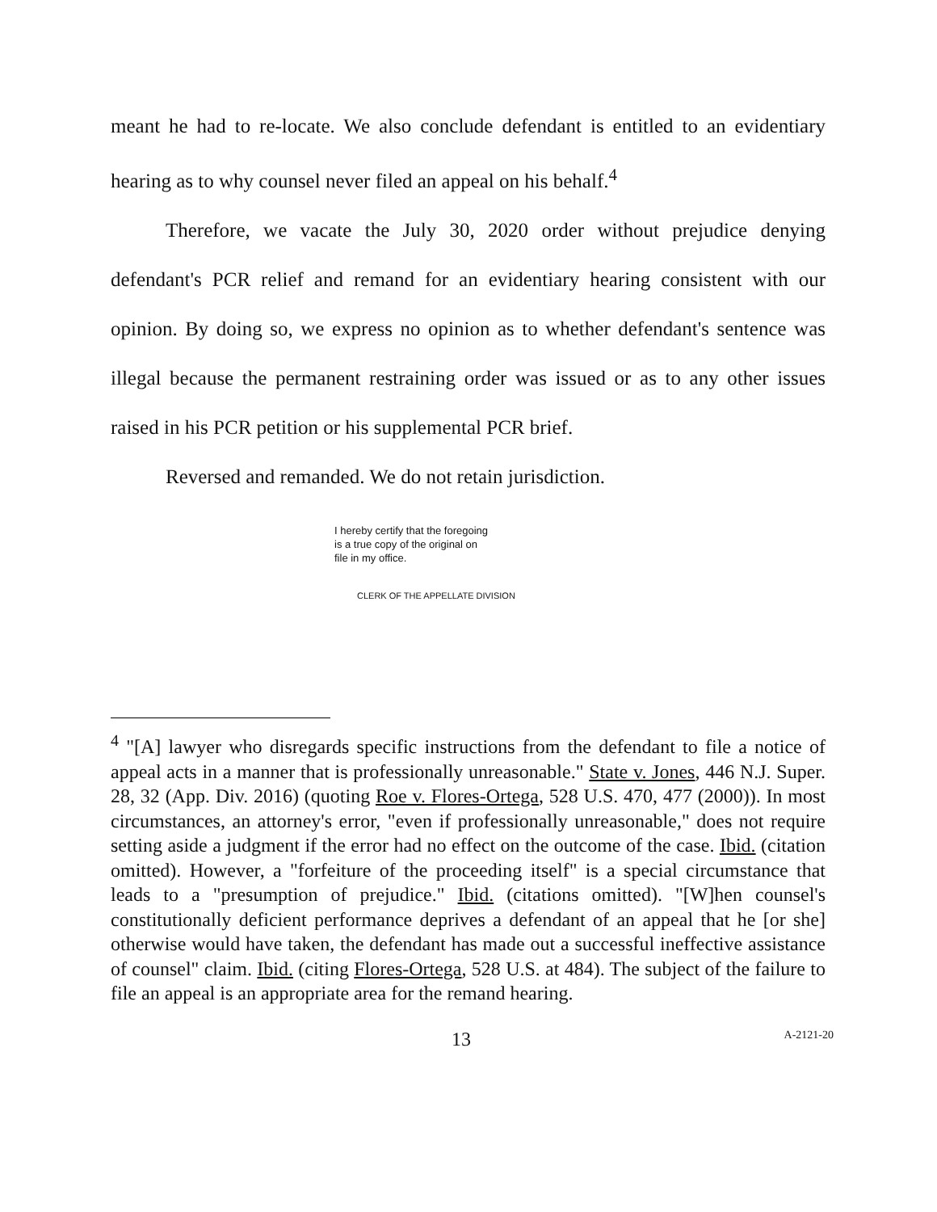meant he had to re-locate. We also conclude defendant is entitled to an evidentiary hearing as to why counsel never filed an appeal on his behalf.<sup>4</sup>
Therefore, we vacate the July 30, 2020 order without prejudice denying defendant's PCR relief and remand for an evidentiary hearing consistent with our opinion. By doing so, we express no opinion as to whether defendant's sentence was illegal because the permanent restraining order was issued or as to any other issues raised in his PCR petition or his supplemental PCR brief.
Reversed and remanded. We do not retain jurisdiction.
I hereby certify that the foregoing
is a true copy of the original on
file in my office.
CLERK OF THE APPELLATE DIVISION
<sup>4</sup> "[A] lawyer who disregards specific instructions from the defendant to file a notice of appeal acts in a manner that is professionally unreasonable." State v. Jones, 446 N.J. Super. 28, 32 (App. Div. 2016) (quoting Roe v. Flores-Ortega, 528 U.S. 470, 477 (2000)). In most circumstances, an attorney's error, "even if professionally unreasonable," does not require setting aside a judgment if the error had no effect on the outcome of the case. Ibid. (citation omitted). However, a "forfeiture of the proceeding itself" is a special circumstance that leads to a "presumption of prejudice." Ibid. (citations omitted). "[W]hen counsel's constitutionally deficient performance deprives a defendant of an appeal that he [or she] otherwise would have taken, the defendant has made out a successful ineffective assistance of counsel" claim. Ibid. (citing Flores-Ortega, 528 U.S. at 484). The subject of the failure to file an appeal is an appropriate area for the remand hearing.
13 A-2121-20